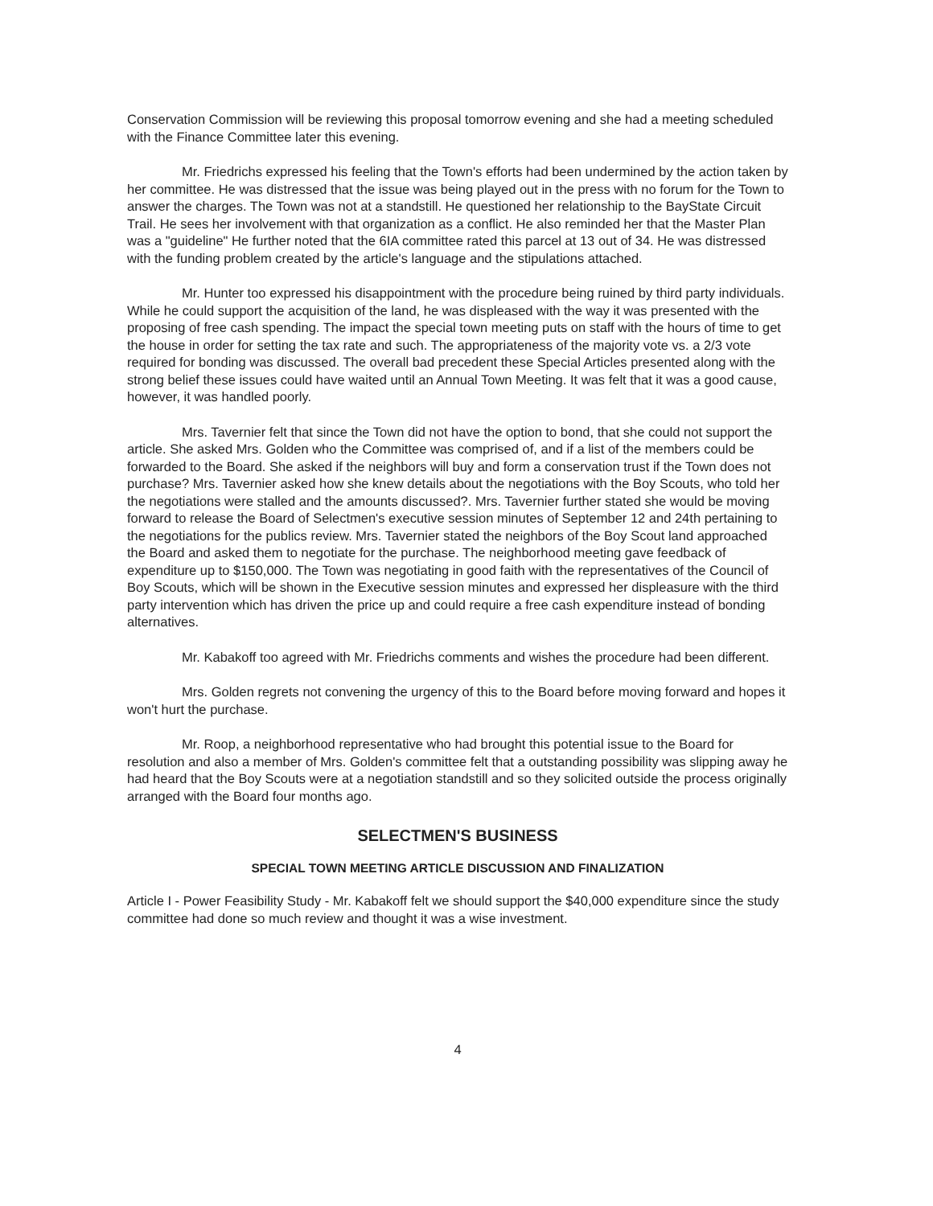Conservation Commission will be reviewing this proposal tomorrow evening and she had a meeting scheduled with the Finance Committee later this evening.
Mr. Friedrichs expressed his feeling that the Town's efforts had been undermined by the action taken by her committee. He was distressed that the issue was being played out in the press with no forum for the Town to answer the charges. The Town was not at a standstill. He questioned her relationship to the BayState Circuit Trail. He sees her involvement with that organization as a conflict. He also reminded her that the Master Plan was a "guideline" He further noted that the 6IA committee rated this parcel at 13 out of 34. He was distressed with the funding problem created by the article's language and the stipulations attached.
Mr. Hunter too expressed his disappointment with the procedure being ruined by third party individuals. While he could support the acquisition of the land, he was displeased with the way it was presented with the proposing of free cash spending. The impact the special town meeting puts on staff with the hours of time to get the house in order for setting the tax rate and such. The appropriateness of the majority vote vs. a 2/3 vote required for bonding was discussed. The overall bad precedent these Special Articles presented along with the strong belief these issues could have waited until an Annual Town Meeting. It was felt that it was a good cause, however, it was handled poorly.
Mrs. Tavernier felt that since the Town did not have the option to bond, that she could not support the article. She asked Mrs. Golden who the Committee was comprised of, and if a list of the members could be forwarded to the Board. She asked if the neighbors will buy and form a conservation trust if the Town does not purchase? Mrs. Tavernier asked how she knew details about the negotiations with the Boy Scouts, who told her the negotiations were stalled and the amounts discussed?. Mrs. Tavernier further stated she would be moving forward to release the Board of Selectmen's executive session minutes of September 12 and 24th pertaining to the negotiations for the publics review. Mrs. Tavernier stated the neighbors of the Boy Scout land approached the Board and asked them to negotiate for the purchase. The neighborhood meeting gave feedback of expenditure up to $150,000. The Town was negotiating in good faith with the representatives of the Council of Boy Scouts, which will be shown in the Executive session minutes and expressed her displeasure with the third party intervention which has driven the price up and could require a free cash expenditure instead of bonding alternatives.
Mr. Kabakoff too agreed with Mr. Friedrichs comments and wishes the procedure had been different.
Mrs. Golden regrets not convening the urgency of this to the Board before moving forward and hopes it won't hurt the purchase.
Mr. Roop, a neighborhood representative who had brought this potential issue to the Board for resolution and also a member of Mrs. Golden's committee felt that a outstanding possibility was slipping away he had heard that the Boy Scouts were at a negotiation standstill and so they solicited outside the process originally arranged with the Board four months ago.
SELECTMEN'S BUSINESS
SPECIAL TOWN MEETING ARTICLE DISCUSSION AND FINALIZATION
Article I - Power Feasibility Study - Mr. Kabakoff felt we should support the $40,000 expenditure since the study committee had done so much review and thought it was a wise investment.
4